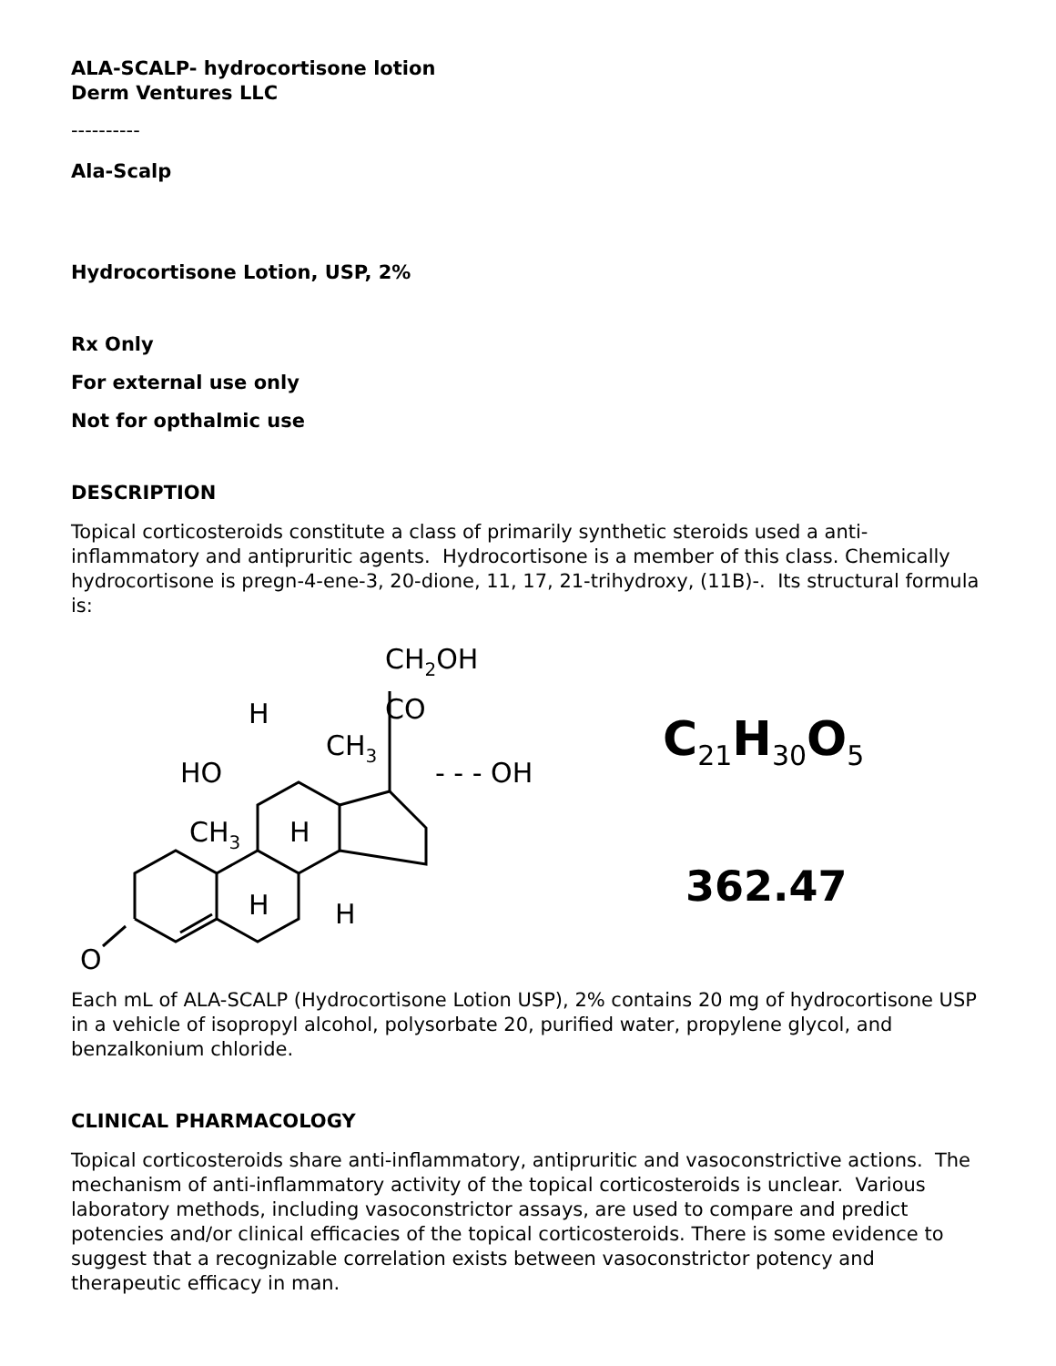ALA-SCALP- hydrocortisone lotion
Derm Ventures LLC
----------
Ala-Scalp
Hydrocortisone Lotion, USP, 2%
Rx Only
For external use only
Not for opthalmic use
DESCRIPTION
Topical corticosteroids constitute a class of primarily synthetic steroids used a anti-inflammatory and antipruritic agents. Hydrocortisone is a member of this class. Chemically hydrocortisone is pregn-4-ene-3, 20-dione, 11, 17, 21-trihydroxy, (11B)-. Its structural formula is:
CH2OH
CO
CH3
- - - OH
HO
H
CH3
H
H
H
O
C<sub>21</sub>H<sub>30</sub>O<sub>5</sub>
362.47
Each mL of ALA-SCALP (Hydrocortisone Lotion USP), 2% contains 20 mg of hydrocortisone USP in a vehicle of isopropyl alcohol, polysorbate 20, purified water, propylene glycol, and benzalkonium chloride.
CLINICAL PHARMACOLOGY
Topical corticosteroids share anti-inflammatory, antipruritic and vasoconstrictive actions. The mechanism of anti-inflammatory activity of the topical corticosteroids is unclear. Various laboratory methods, including vasoconstrictor assays, are used to compare and predict potencies and/or clinical efficacies of the topical corticosteroids. There is some evidence to suggest that a recognizable correlation exists between vasoconstrictor potency and therapeutic efficacy in man.